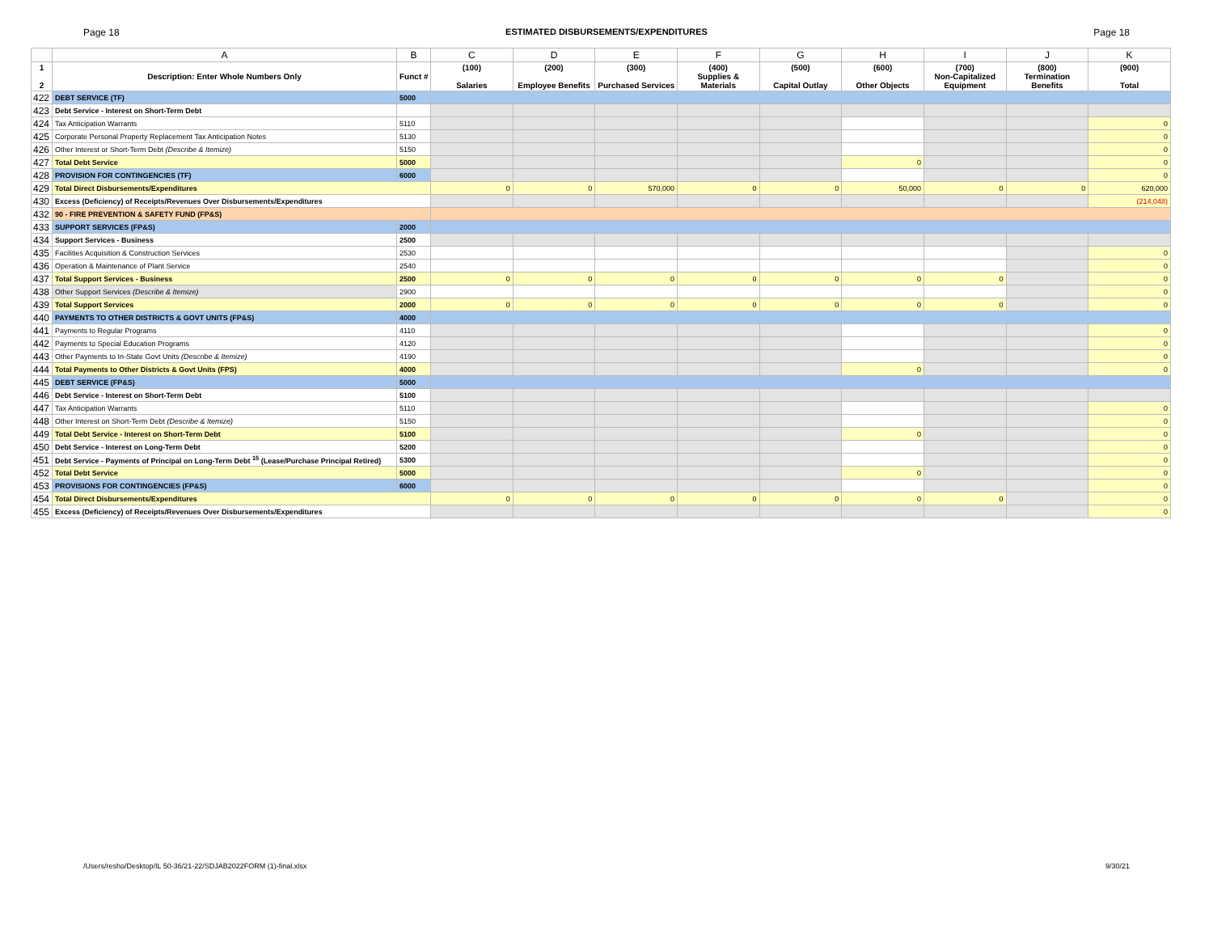Page 18 ESTIMATED DISBURSEMENTS/EXPENDITURES Page 18
| | A | B | C | D | E | F | G | H | I | J | K |
| --- | --- | --- | --- | --- | --- | --- | --- | --- | --- | --- | --- |
| 1 2 | Description: Enter Whole Numbers Only | Funct # | (100) Salaries | (200) Employee Benefits | (300) Purchased Services | (400) Supplies & Materials | (500) Capital Outlay | (600) Other Objects | (700) Non-Capitalized Equipment | (800) Termination Benefits | (900) Total |
| 422 | DEBT SERVICE (TF) | 5000 | | | | | | | | | |
| 423 | Debt Service - Interest on Short-Term Debt | | | | | | | | | | |
| 424 | Tax Anticipation Warrants | 5110 | | | | | | | | | 0 |
| 425 | Corporate Personal Property Replacement Tax Anticipation Notes | 5130 | | | | | | | | | 0 |
| 426 | Other Interest or Short-Term Debt (Describe & Itemize) | 5150 | | | | | | | | | 0 |
| 427 | Total Debt Service | 5000 | | | | | | 0 | | | 0 |
| 428 | PROVISION FOR CONTINGENCIES (TF) | 6000 | | | | | | | | | 0 |
| 429 | Total Direct Disbursements/Expenditures | | 0 | 0 | 570,000 | 0 | 0 | 50,000 | 0 | 0 | 620,000 |
| 430 | Excess (Deficiency) of Receipts/Revenues Over Disbursements/Expenditures | | | | | | | | | | (214,048) |
| 432 | 90 - FIRE PREVENTION & SAFETY FUND (FP&S) | | | | | | | | | | |
| 433 | SUPPORT SERVICES (FP&S) | 2000 | | | | | | | | | |
| 434 | Support Services - Business | 2500 | | | | | | | | | |
| 435 | Facilities Acquisition & Construction Services | 2530 | | | | | | | | | 0 |
| 436 | Operation & Maintenance of Plant Service | 2540 | | | | | | | | | 0 |
| 437 | Total Support Services - Business | 2500 | 0 | 0 | 0 | 0 | 0 | 0 | 0 | | 0 |
| 438 | Other Support Services (Describe & Itemize) | 2900 | | | | | | | | | 0 |
| 439 | Total Support Services | 2000 | 0 | 0 | 0 | 0 | 0 | 0 | 0 | | 0 |
| 440 | PAYMENTS TO OTHER DISTRICTS & GOVT UNITS (FP&S) | 4000 | | | | | | | | | |
| 441 | Payments to Regular Programs | 4110 | | | | | | | | | 0 |
| 442 | Payments to Special Education Programs | 4120 | | | | | | | | | 0 |
| 443 | Other Payments to In-State Govt Units (Describe & Itemize) | 4190 | | | | | | | | | 0 |
| 444 | Total Payments to Other Districts & Govt Units (FPS) | 4000 | | | | | | 0 | | | 0 |
| 445 | DEBT SERVICE (FP&S) | 5000 | | | | | | | | | |
| 446 | Debt Service - Interest on Short-Term Debt | 5100 | | | | | | | | | |
| 447 | Tax Anticipation Warrants | 5110 | | | | | | | | | 0 |
| 448 | Other Interest on Short-Term Debt (Describe & Itemize) | 5150 | | | | | | | | | 0 |
| 449 | Total Debt Service - Interest on Short-Term Debt | 5100 | | | | | | 0 | | | 0 |
| 450 | Debt Service - Interest on Long-Term Debt | 5200 | | | | | | | | | 0 |
| 451 | Debt Service - Payments of Principal on Long-Term Debt <sup>15</sup> (Lease/Purchase Principal Retired) | 5300 | | | | | | | | | 0 |
| 452 | Total Debt Service | 5000 | | | | | | 0 | | | 0 |
| 453 | PROVISIONS FOR CONTINGENCIES (FP&S) | 6000 | | | | | | | | | 0 |
| 454 | Total Direct Disbursements/Expenditures | | 0 | 0 | 0 | 0 | 0 | 0 | 0 | | 0 |
| 455 | Excess (Deficiency) of Receipts/Revenues Over Disbursements/Expenditures | | | | | | | | | | 0 |
/Users/resho/Desktop/IL 50-36/21-22/SDJAB2022FORM (1)-final.xlsx 9/30/21